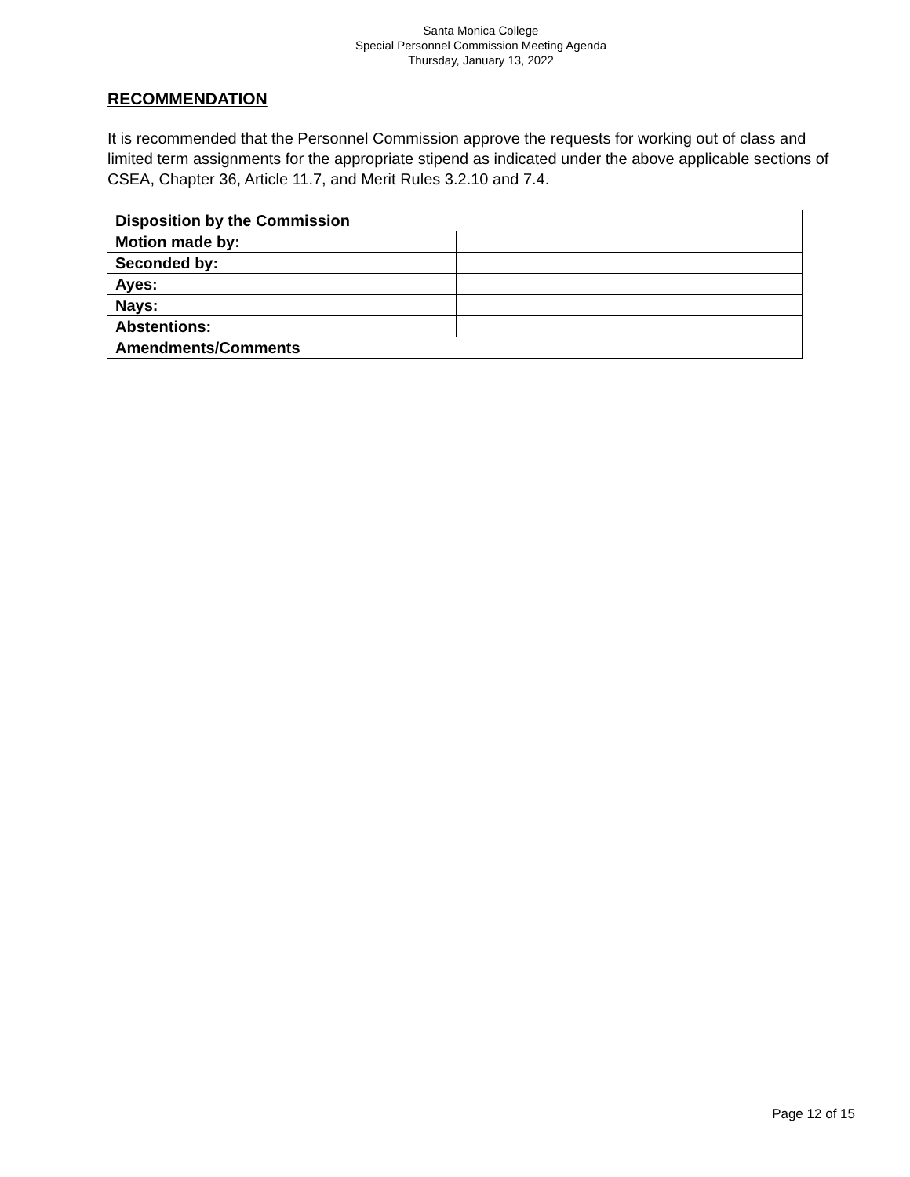Santa Monica College
Special Personnel Commission Meeting Agenda
Thursday, January 13, 2022
RECOMMENDATION
It is recommended that the Personnel Commission approve the requests for working out of class and limited term assignments for the appropriate stipend as indicated under the above applicable sections of CSEA, Chapter 36, Article 11.7, and Merit Rules 3.2.10 and 7.4.
| Disposition by the Commission | |
| Motion made by: | |
| Seconded by: | |
| Ayes: | |
| Nays: | |
| Abstentions: | |
| Amendments/Comments | |
Page 12 of 15